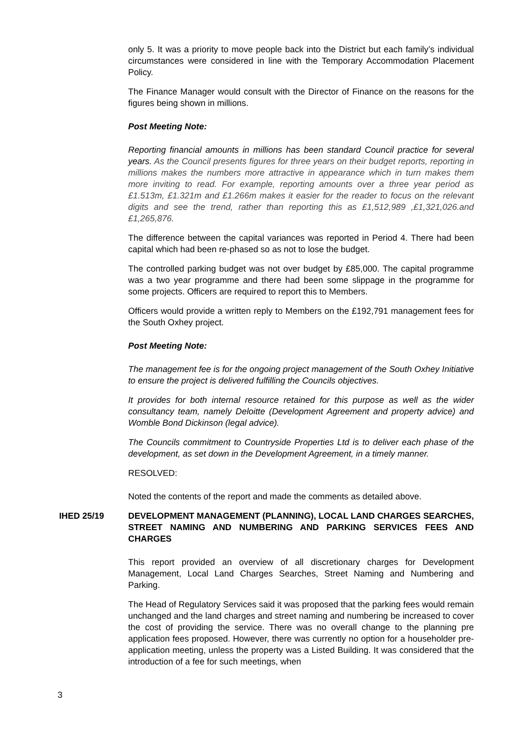only 5. It was a priority to move people back into the District but each family’s individual circumstances were considered in line with the Temporary Accommodation Placement Policy.
The Finance Manager would consult with the Director of Finance on the reasons for the figures being shown in millions.
Post Meeting Note:
Reporting financial amounts in millions has been standard Council practice for several years. As the Council presents figures for three years on their budget reports, reporting in millions makes the numbers more attractive in appearance which in turn makes them more inviting to read. For example, reporting amounts over a three year period as £1.513m, £1.321m and £1.266m makes it easier for the reader to focus on the relevant digits and see the trend, rather than reporting this as £1,512,989 ,£1,321,026.and £1,265,876.
The difference between the capital variances was reported in Period 4. There had been capital which had been re-phased so as not to lose the budget.
The controlled parking budget was not over budget by £85,000. The capital programme was a two year programme and there had been some slippage in the programme for some projects. Officers are required to report this to Members.
Officers would provide a written reply to Members on the £192,791 management fees for the South Oxhey project.
Post Meeting Note:
The management fee is for the ongoing project management of the South Oxhey Initiative to ensure the project is delivered fulfilling the Councils objectives.
It provides for both internal resource retained for this purpose as well as the wider consultancy team, namely Deloitte (Development Agreement and property advice) and Womble Bond Dickinson (legal advice).
The Councils commitment to Countryside Properties Ltd is to deliver each phase of the development, as set down in the Development Agreement, in a timely manner.
RESOLVED:
Noted the contents of the report and made the comments as detailed above.
IHED 25/19 DEVELOPMENT MANAGEMENT (PLANNING), LOCAL LAND CHARGES SEARCHES, STREET NAMING AND NUMBERING AND PARKING SERVICES FEES AND CHARGES
This report provided an overview of all discretionary charges for Development Management, Local Land Charges Searches, Street Naming and Numbering and Parking.
The Head of Regulatory Services said it was proposed that the parking fees would remain unchanged and the land charges and street naming and numbering be increased to cover the cost of providing the service. There was no overall change to the planning pre application fees proposed. However, there was currently no option for a householder pre-application meeting, unless the property was a Listed Building. It was considered that the introduction of a fee for such meetings, when
3